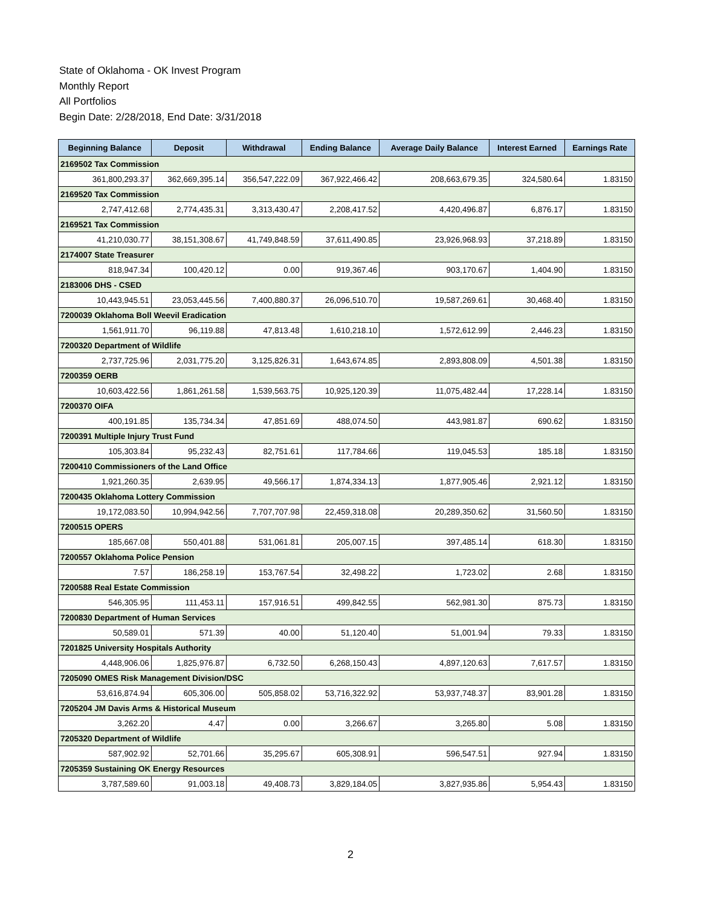State of Oklahoma - OK Invest Program
Monthly Report
All Portfolios
Begin Date: 2/28/2018, End Date: 3/31/2018
| Beginning Balance | Deposit | Withdrawal | Ending Balance | Average Daily Balance | Interest Earned | Earnings Rate |
| --- | --- | --- | --- | --- | --- | --- |
| 2169502 Tax Commission | | | | | | |
| 361,800,293.37 | 362,669,395.14 | 356,547,222.09 | 367,922,466.42 | 208,663,679.35 | 324,580.64 | 1.83150 |
| 2169520 Tax Commission | | | | | | |
| 2,747,412.68 | 2,774,435.31 | 3,313,430.47 | 2,208,417.52 | 4,420,496.87 | 6,876.17 | 1.83150 |
| 2169521 Tax Commission | | | | | | |
| 41,210,030.77 | 38,151,308.67 | 41,749,848.59 | 37,611,490.85 | 23,926,968.93 | 37,218.89 | 1.83150 |
| 2174007 State Treasurer | | | | | | |
| 818,947.34 | 100,420.12 | 0.00 | 919,367.46 | 903,170.67 | 1,404.90 | 1.83150 |
| 2183006 DHS - CSED | | | | | | |
| 10,443,945.51 | 23,053,445.56 | 7,400,880.37 | 26,096,510.70 | 19,587,269.61 | 30,468.40 | 1.83150 |
| 7200039 Oklahoma Boll Weevil Eradication | | | | | | |
| 1,561,911.70 | 96,119.88 | 47,813.48 | 1,610,218.10 | 1,572,612.99 | 2,446.23 | 1.83150 |
| 7200320 Department of Wildlife | | | | | | |
| 2,737,725.96 | 2,031,775.20 | 3,125,826.31 | 1,643,674.85 | 2,893,808.09 | 4,501.38 | 1.83150 |
| 7200359 OERB | | | | | | |
| 10,603,422.56 | 1,861,261.58 | 1,539,563.75 | 10,925,120.39 | 11,075,482.44 | 17,228.14 | 1.83150 |
| 7200370 OIFA | | | | | | |
| 400,191.85 | 135,734.34 | 47,851.69 | 488,074.50 | 443,981.87 | 690.62 | 1.83150 |
| 7200391 Multiple Injury Trust Fund | | | | | | |
| 105,303.84 | 95,232.43 | 82,751.61 | 117,784.66 | 119,045.53 | 185.18 | 1.83150 |
| 7200410 Commissioners of the Land Office | | | | | | |
| 1,921,260.35 | 2,639.95 | 49,566.17 | 1,874,334.13 | 1,877,905.46 | 2,921.12 | 1.83150 |
| 7200435 Oklahoma Lottery Commission | | | | | | |
| 19,172,083.50 | 10,994,942.56 | 7,707,707.98 | 22,459,318.08 | 20,289,350.62 | 31,560.50 | 1.83150 |
| 7200515 OPERS | | | | | | |
| 185,667.08 | 550,401.88 | 531,061.81 | 205,007.15 | 397,485.14 | 618.30 | 1.83150 |
| 7200557 Oklahoma Police Pension | | | | | | |
| 7.57 | 186,258.19 | 153,767.54 | 32,498.22 | 1,723.02 | 2.68 | 1.83150 |
| 7200588 Real Estate Commission | | | | | | |
| 546,305.95 | 111,453.11 | 157,916.51 | 499,842.55 | 562,981.30 | 875.73 | 1.83150 |
| 7200830 Department of Human Services | | | | | | |
| 50,589.01 | 571.39 | 40.00 | 51,120.40 | 51,001.94 | 79.33 | 1.83150 |
| 7201825 University Hospitals Authority | | | | | | |
| 4,448,906.06 | 1,825,976.87 | 6,732.50 | 6,268,150.43 | 4,897,120.63 | 7,617.57 | 1.83150 |
| 7205090 OMES Risk Management Division/DSC | | | | | | |
| 53,616,874.94 | 605,306.00 | 505,858.02 | 53,716,322.92 | 53,937,748.37 | 83,901.28 | 1.83150 |
| 7205204 JM Davis Arms & Historical Museum | | | | | | |
| 3,262.20 | 4.47 | 0.00 | 3,266.67 | 3,265.80 | 5.08 | 1.83150 |
| 7205320 Department of Wildlife | | | | | | |
| 587,902.92 | 52,701.66 | 35,295.67 | 605,308.91 | 596,547.51 | 927.94 | 1.83150 |
| 7205359 Sustaining OK Energy Resources | | | | | | |
| 3,787,589.60 | 91,003.18 | 49,408.73 | 3,829,184.05 | 3,827,935.86 | 5,954.43 | 1.83150 |
2